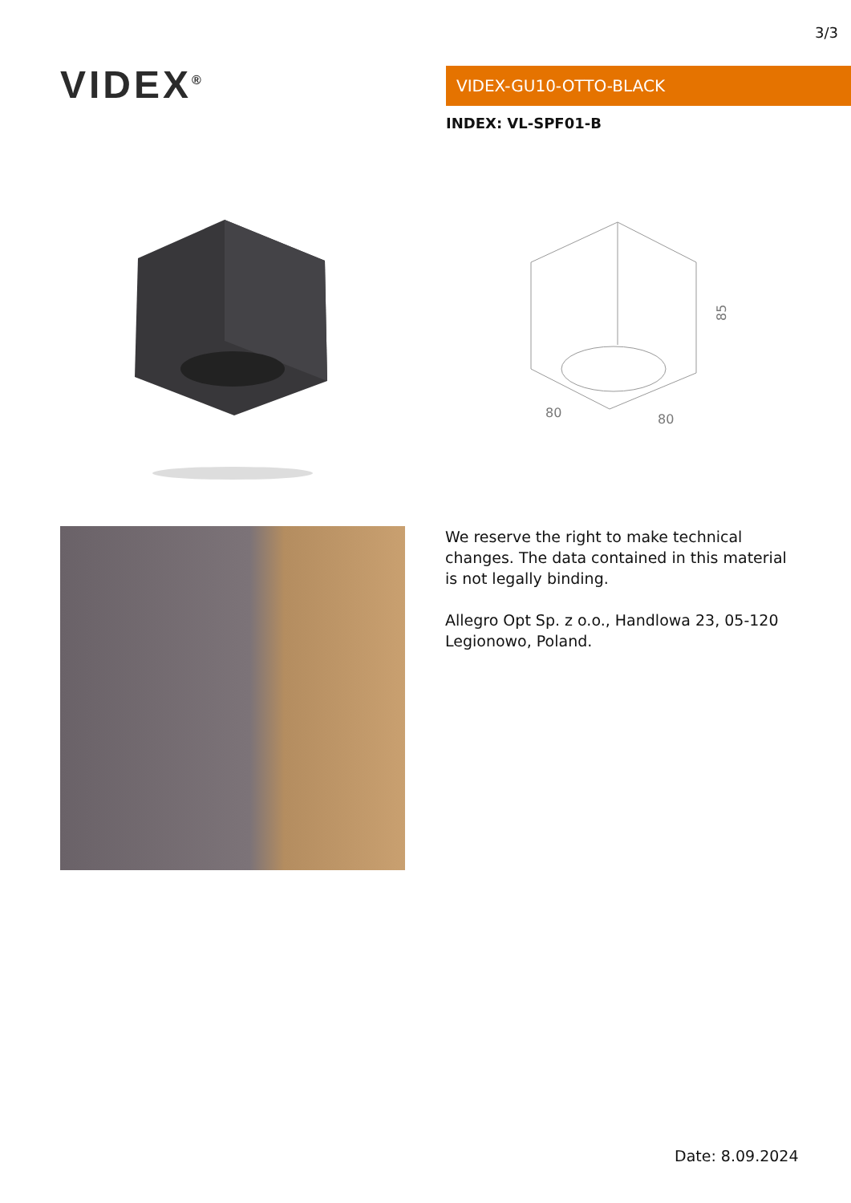3/3
VIDEX<sup>®</sup> VIDEX-GU10-OTTO-BLACK
INDEX: VL-SPF01-B
85
80
80
We reserve the right to make technical changes. The data contained in this material is not legally binding.
Allegro Opt Sp. z o.o., Handlowa 23, 05-120 Legionowo, Poland.
Date: 8.09.2024